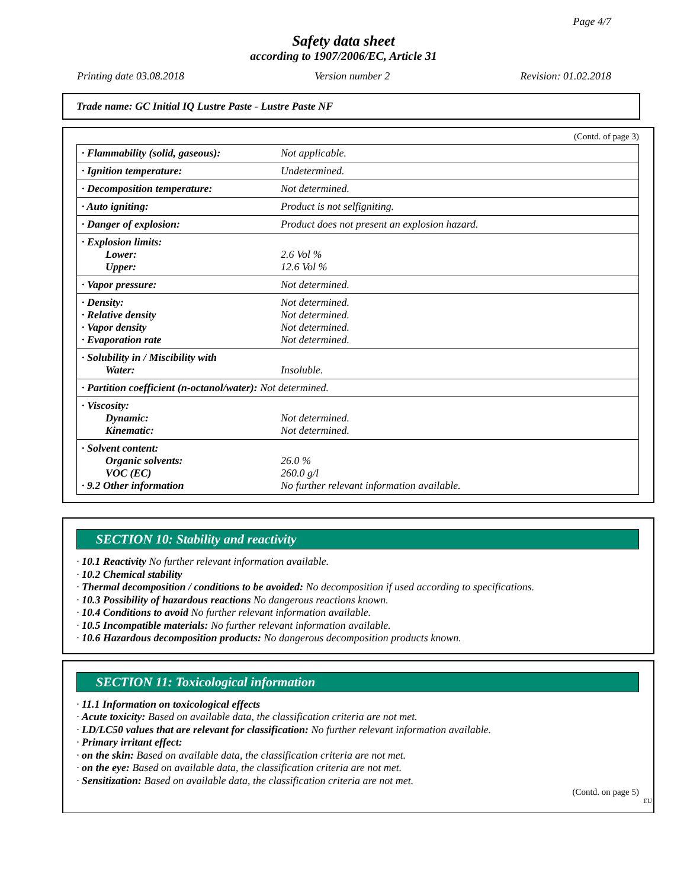Page 4/7
Safety data sheet
according to 1907/2006/EC, Article 31
Printing date 03.08.2018 Version number 2 Revision: 01.02.2018
Trade name: GC Initial IQ Lustre Paste - Lustre Paste NF
(Contd. of page 3)
| · Flammability (solid, gaseous): | Not applicable. |
| · Ignition temperature: | Undetermined. |
| · Decomposition temperature: | Not determined. |
| · Auto igniting: | Product is not selfigniting. |
| · Danger of explosion: | Product does not present an explosion hazard. |
| · Explosion limits: Lower: Upper: | 2.6 Vol % 12.6 Vol % |
| · Vapor pressure: | Not determined. |
| · Density: · Relative density · Vapor density · Evaporation rate | Not determined. Not determined. Not determined. Not determined. |
| · Solubility in / Miscibility with Water: | Insoluble. |
| · Partition coefficient (n-octanol/water): Not determined. | |
| · Viscosity: Dynamic: Kinematic: | Not determined. Not determined. |
| · Solvent content: Organic solvents: VOC (EC) · 9.2 Other information | 26.0 % 260.0 g/l No further relevant information available. |
SECTION 10: Stability and reactivity
· 10.1 Reactivity No further relevant information available.
· 10.2 Chemical stability
· Thermal decomposition / conditions to be avoided: No decomposition if used according to specifications.
· 10.3 Possibility of hazardous reactions No dangerous reactions known.
· 10.4 Conditions to avoid No further relevant information available.
· 10.5 Incompatible materials: No further relevant information available.
· 10.6 Hazardous decomposition products: No dangerous decomposition products known.
SECTION 11: Toxicological information
· 11.1 Information on toxicological effects
· Acute toxicity: Based on available data, the classification criteria are not met.
· LD/LC50 values that are relevant for classification: No further relevant information available.
· Primary irritant effect:
· on the skin: Based on available data, the classification criteria are not met.
· on the eye: Based on available data, the classification criteria are not met.
· Sensitization: Based on available data, the classification criteria are not met.
(Contd. on page 5)
EU